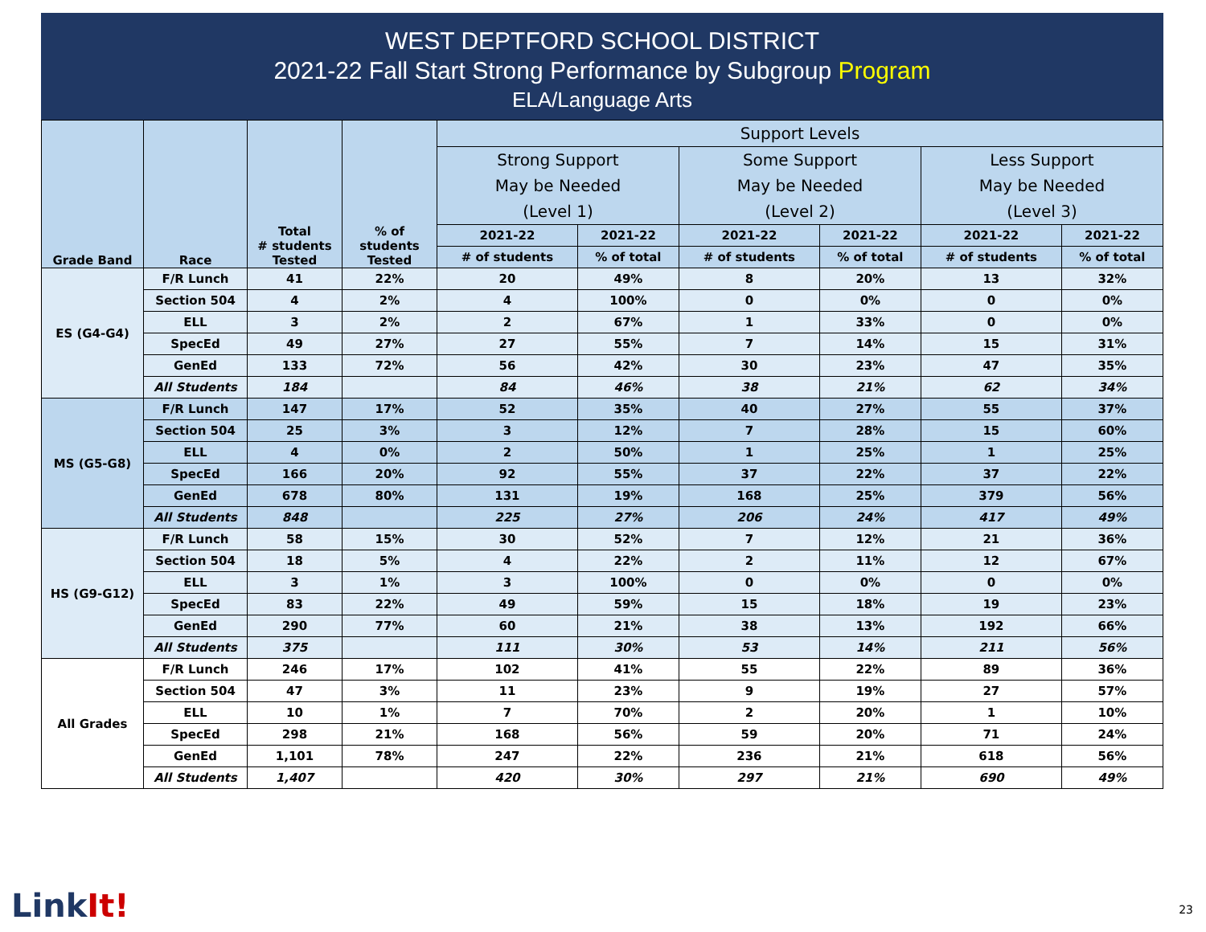WEST DEPTFORD SCHOOL DISTRICT
2021-22 Fall Start Strong Performance by Subgroup Program
ELA/Language Arts
| Grade Band | Race | Total # students Tested | % of students Tested | Support Levels | | | | | |
| --- | --- | --- | --- | --- | --- | --- | --- | --- | --- |
| | | | | Strong Support May be Needed (Level 1) | | Some Support May be Needed (Level 2) | | Less Support May be Needed (Level 3) | |
| | | | | 2021-22 | 2021-22 | 2021-22 | 2021-22 | 2021-22 | 2021-22 |
| | | | | # of students | % of total | # of students | % of total | # of students | % of total |
| ES (G4-G4) | F/R Lunch | 41 | 22% | 20 | 49% | 8 | 20% | 13 | 32% |
| | Section 504 | 4 | 2% | 4 | 100% | 0 | 0% | 0 | 0% |
| | ELL | 3 | 2% | 2 | 67% | 1 | 33% | 0 | 0% |
| | SpecEd | 49 | 27% | 27 | 55% | 7 | 14% | 15 | 31% |
| | GenEd | 133 | 72% | 56 | 42% | 30 | 23% | 47 | 35% |
| | All Students | 184 | | 84 | 46% | 38 | 21% | 62 | 34% |
| MS (G5-G8) | F/R Lunch | 147 | 17% | 52 | 35% | 40 | 27% | 55 | 37% |
| | Section 504 | 25 | 3% | 3 | 12% | 7 | 28% | 15 | 60% |
| | ELL | 4 | 0% | 2 | 50% | 1 | 25% | 1 | 25% |
| | SpecEd | 166 | 20% | 92 | 55% | 37 | 22% | 37 | 22% |
| | GenEd | 678 | 80% | 131 | 19% | 168 | 25% | 379 | 56% |
| | All Students | 848 | | 225 | 27% | 206 | 24% | 417 | 49% |
| HS (G9-G12) | F/R Lunch | 58 | 15% | 30 | 52% | 7 | 12% | 21 | 36% |
| | Section 504 | 18 | 5% | 4 | 22% | 2 | 11% | 12 | 67% |
| | ELL | 3 | 1% | 3 | 100% | 0 | 0% | 0 | 0% |
| | SpecEd | 83 | 22% | 49 | 59% | 15 | 18% | 19 | 23% |
| | GenEd | 290 | 77% | 60 | 21% | 38 | 13% | 192 | 66% |
| | All Students | 375 | | 111 | 30% | 53 | 14% | 211 | 56% |
| All Grades | F/R Lunch | 246 | 17% | 102 | 41% | 55 | 22% | 89 | 36% |
| | Section 504 | 47 | 3% | 11 | 23% | 9 | 19% | 27 | 57% |
| | ELL | 10 | 1% | 7 | 70% | 2 | 20% | 1 | 10% |
| | SpecEd | 298 | 21% | 168 | 56% | 59 | 20% | 71 | 24% |
| | GenEd | 1,101 | 78% | 247 | 22% | 236 | 21% | 618 | 56% |
| | All Students | 1,407 | | 420 | 30% | 297 | 21% | 690 | 49% |
LinkIt! 23